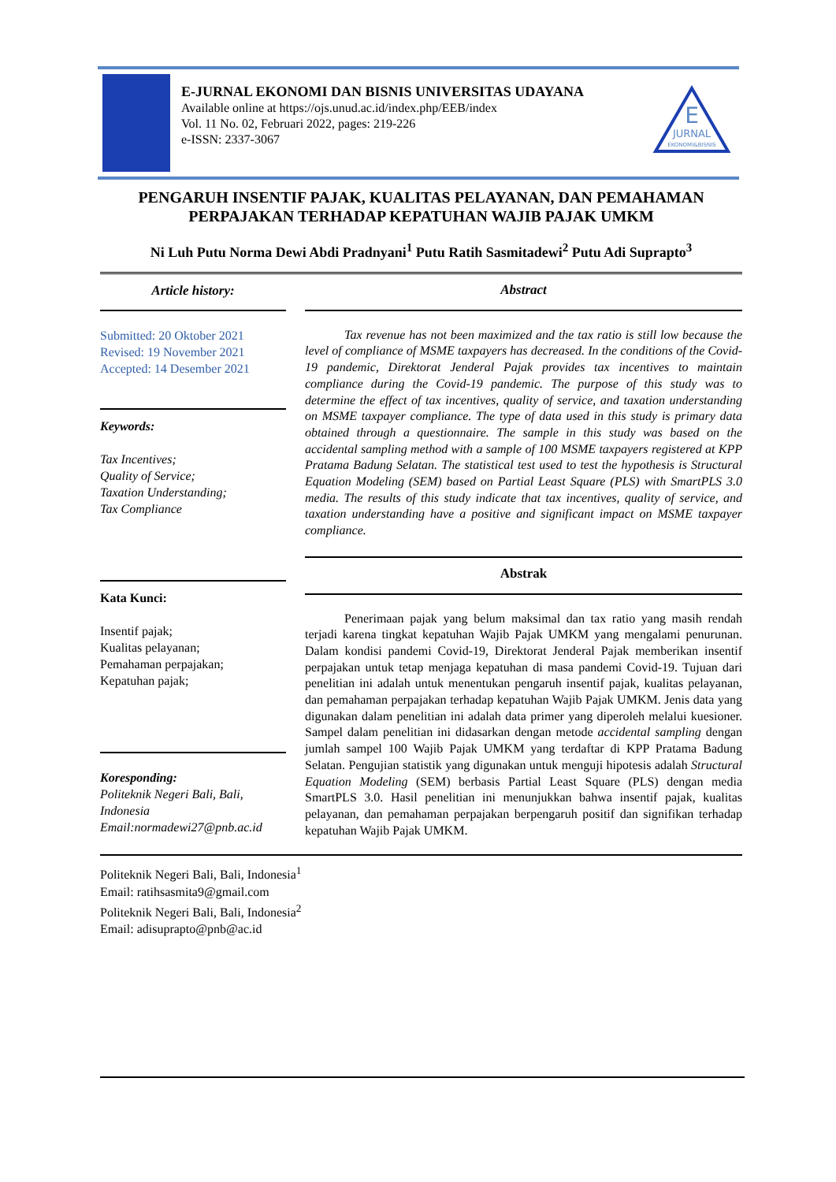E-JURNAL EKONOMI DAN BISNIS UNIVERSITAS UDAYANA
Available online at https://ojs.unud.ac.id/index.php/EEB/index
Vol. 11 No. 02, Februari 2022, pages: 219-226
e-ISSN: 2337-3067
E
JURNAL
EKONOMI&BISNIS
PENGARUH INSENTIF PAJAK, KUALITAS PELAYANAN, DAN PEMAHAMAN PERPAJAKAN TERHADAP KEPATUHAN WAJIB PAJAK UMKM
Ni Luh Putu Norma Dewi Abdi Pradnyani<sup>1</sup> Putu Ratih Sasmitadewi<sup>2</sup> Putu Adi Suprapto<sup>3</sup>
Article history:
Submitted: 20 Oktober 2021
Revised: 19 November 2021
Accepted: 14 Desember 2021
Keywords:
Tax Incentives;
Quality of Service;
Taxation Understanding;
Tax Compliance
Kata Kunci:
Insentif pajak;
Kualitas pelayanan;
Pemahaman perpajakan;
Kepatuhan pajak;
Koresponding:
Politeknik Negeri Bali, Bali, Indonesia
Email:normadewi27@pnb.ac.id
Abstract
Tax revenue has not been maximized and the tax ratio is still low because the level of compliance of MSME taxpayers has decreased. In the conditions of the Covid-19 pandemic, Direktorat Jenderal Pajak provides tax incentives to maintain compliance during the Covid-19 pandemic. The purpose of this study was to determine the effect of tax incentives, quality of service, and taxation understanding on MSME taxpayer compliance. The type of data used in this study is primary data obtained through a questionnaire. The sample in this study was based on the accidental sampling method with a sample of 100 MSME taxpayers registered at KPP Pratama Badung Selatan. The statistical test used to test the hypothesis is Structural Equation Modeling (SEM) based on Partial Least Square (PLS) with SmartPLS 3.0 media. The results of this study indicate that tax incentives, quality of service, and taxation understanding have a positive and significant impact on MSME taxpayer compliance.
Abstrak
Penerimaan pajak yang belum maksimal dan tax ratio yang masih rendah terjadi karena tingkat kepatuhan Wajib Pajak UMKM yang mengalami penurunan. Dalam kondisi pandemi Covid-19, Direktorat Jenderal Pajak memberikan insentif perpajakan untuk tetap menjaga kepatuhan di masa pandemi Covid-19. Tujuan dari penelitian ini adalah untuk menentukan pengaruh insentif pajak, kualitas pelayanan, dan pemahaman perpajakan terhadap kepatuhan Wajib Pajak UMKM. Jenis data yang digunakan dalam penelitian ini adalah data primer yang diperoleh melalui kuesioner. Sampel dalam penelitian ini didasarkan dengan metode accidental sampling dengan jumlah sampel 100 Wajib Pajak UMKM yang terdaftar di KPP Pratama Badung Selatan. Pengujian statistik yang digunakan untuk menguji hipotesis adalah Structural Equation Modeling (SEM) berbasis Partial Least Square (PLS) dengan media SmartPLS 3.0. Hasil penelitian ini menunjukkan bahwa insentif pajak, kualitas pelayanan, dan pemahaman perpajakan berpengaruh positif dan signifikan terhadap kepatuhan Wajib Pajak UMKM.
Politeknik Negeri Bali, Bali, Indonesia<sup>1</sup>
Email: ratihsasmita9@gmail.com
Politeknik Negeri Bali, Bali, Indonesia<sup>2</sup>
Email: adisuprapto@pnb@ac.id